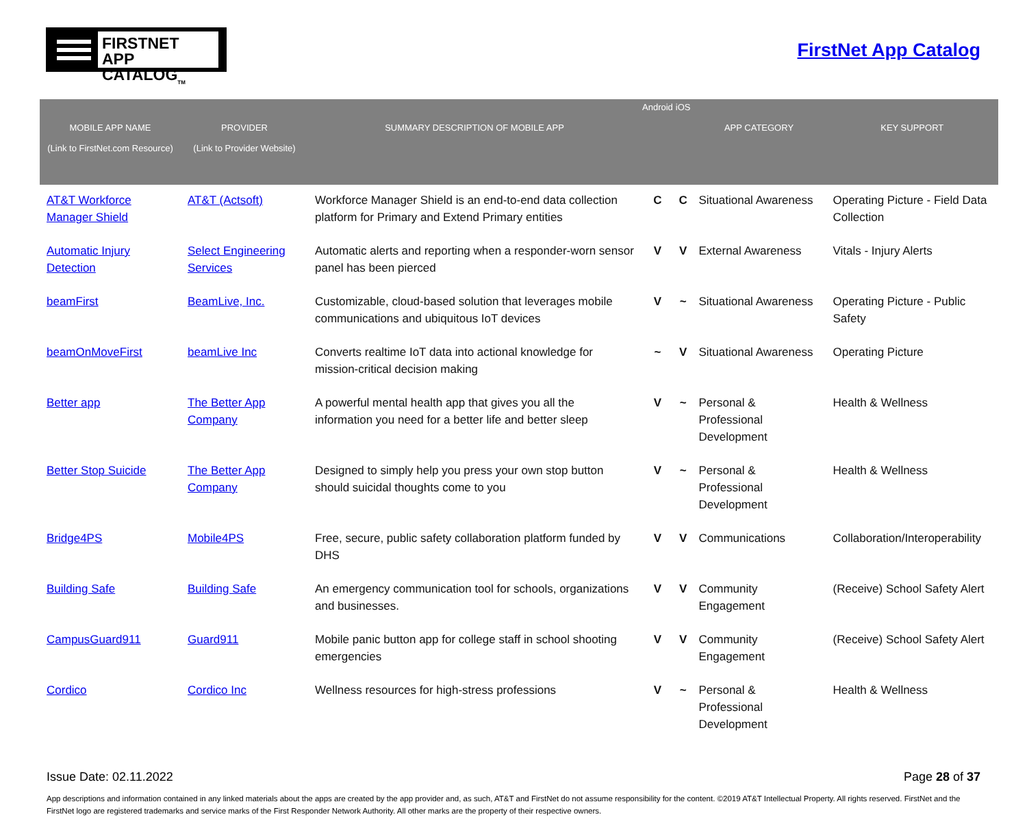FIRSTNET
APP CATALOG<sub>TM</sub>
FirstNet App Catalog
| MOBILE APP NAME (Link to FirstNet.com Resource) | PROVIDER (Link to Provider Website) | SUMMARY DESCRIPTION OF MOBILE APP | Android | iOS | APP CATEGORY | KEY SUPPORT |
| --- | --- | --- | --- | --- | --- | --- |
| AT&T Workforce Manager Shield | AT&T (Actsoft) | Workforce Manager Shield is an end-to-end data collection platform for Primary and Extend Primary entities | C | C | Situational Awareness | Operating Picture - Field Data Collection |
| Automatic Injury Detection | Select Engineering Services | Automatic alerts and reporting when a responder-worn sensor panel has been pierced | V | V | External Awareness | Vitals - Injury Alerts |
| beamFirst | BeamLive, Inc. | Customizable, cloud-based solution that leverages mobile communications and ubiquitous IoT devices | V | ~ | Situational Awareness | Operating Picture - Public Safety |
| beamOnMoveFirst | beamLive Inc | Converts realtime IoT data into actional knowledge for mission-critical decision making | ~ | V | Situational Awareness | Operating Picture |
| Better app | The Better App Company | A powerful mental health app that gives you all the information you need for a better life and better sleep | V | ~ | Personal & Professional Development | Health & Wellness |
| Better Stop Suicide | The Better App Company | Designed to simply help you press your own stop button should suicidal thoughts come to you | V | ~ | Personal & Professional Development | Health & Wellness |
| Bridge4PS | Mobile4PS | Free, secure, public safety collaboration platform funded by DHS | V | V | Communications | Collaboration/Interoperability |
| Building Safe | Building Safe | An emergency communication tool for schools, organizations and businesses. | V | V | Community Engagement | (Receive) School Safety Alert |
| CampusGuard911 | Guard911 | Mobile panic button app for college staff in school shooting emergencies | V | V | Community Engagement | (Receive) School Safety Alert |
| Cordico | Cordico Inc | Wellness resources for high-stress professions | V | ~ | Personal & Professional Development | Health & Wellness |
Issue Date: 02.11.2022 Page 28 of 37
App descriptions and information contained in any linked materials about the apps are created by the app provider and, as such, AT&T and FirstNet do not assume responsibility for the content. ©2019 AT&T Intellectual Property. All rights reserved. FirstNet and the FirstNet logo are registered trademarks and service marks of the First Responder Network Authority. All other marks are the property of their respective owners.